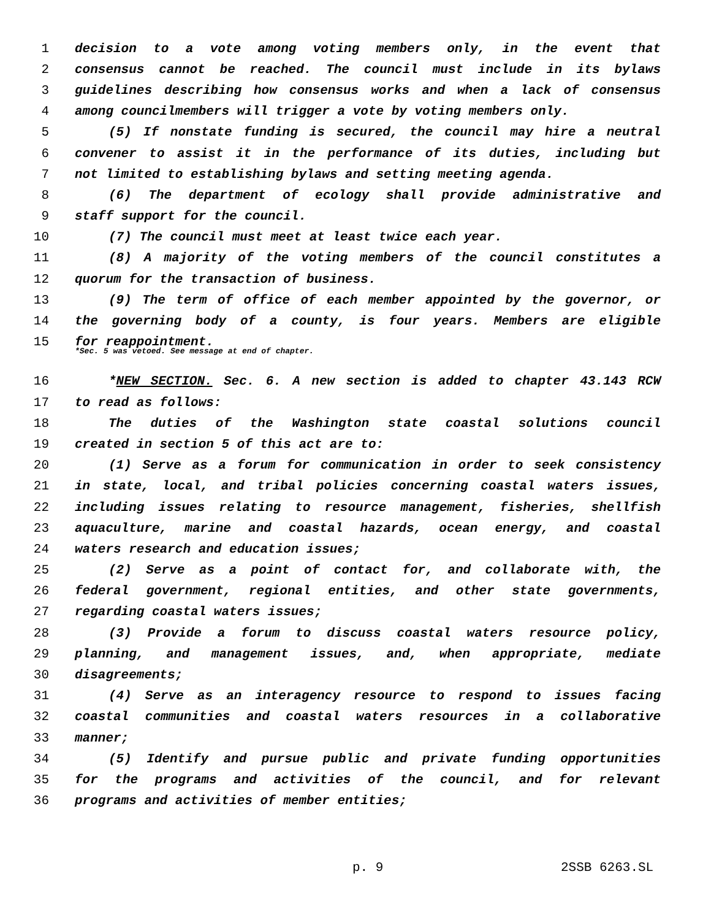1 decision to a vote among voting members only, in the event that
2 consensus cannot be reached. The council must include in its bylaws
3 guidelines describing how consensus works and when a lack of consensus
4 among councilmembers will trigger a vote by voting members only.
5 (5) If nonstate funding is secured, the council may hire a neutral
6 convener to assist it in the performance of its duties, including but
7 not limited to establishing bylaws and setting meeting agenda.
8 (6) The department of ecology shall provide administrative and
9 staff support for the council.
10 (7) The council must meet at least twice each year.
11 (8) A majority of the voting members of the council constitutes a
12 quorum for the transaction of business.
13 (9) The term of office of each member appointed by the governor, or
14 the governing body of a county, is four years. Members are eligible
15 for reappointment.
*Sec. 5 was vetoed. See message at end of chapter.
16 *NEW SECTION. Sec. 6. A new section is added to chapter 43.143 RCW
17 to read as follows:
18 The duties of the Washington state coastal solutions council
19 created in section 5 of this act are to:
20 (1) Serve as a forum for communication in order to seek consistency
21 in state, local, and tribal policies concerning coastal waters issues,
22 including issues relating to resource management, fisheries, shellfish
23 aquaculture, marine and coastal hazards, ocean energy, and coastal
24 waters research and education issues;
25 (2) Serve as a point of contact for, and collaborate with, the
26 federal government, regional entities, and other state governments,
27 regarding coastal waters issues;
28 (3) Provide a forum to discuss coastal waters resource policy,
29 planning, and management issues, and, when appropriate, mediate
30 disagreements;
31 (4) Serve as an interagency resource to respond to issues facing
32 coastal communities and coastal waters resources in a collaborative
33 manner;
34 (5) Identify and pursue public and private funding opportunities
35 for the programs and activities of the council, and for relevant
36 programs and activities of member entities;
p. 9 2SSB 6263.SL